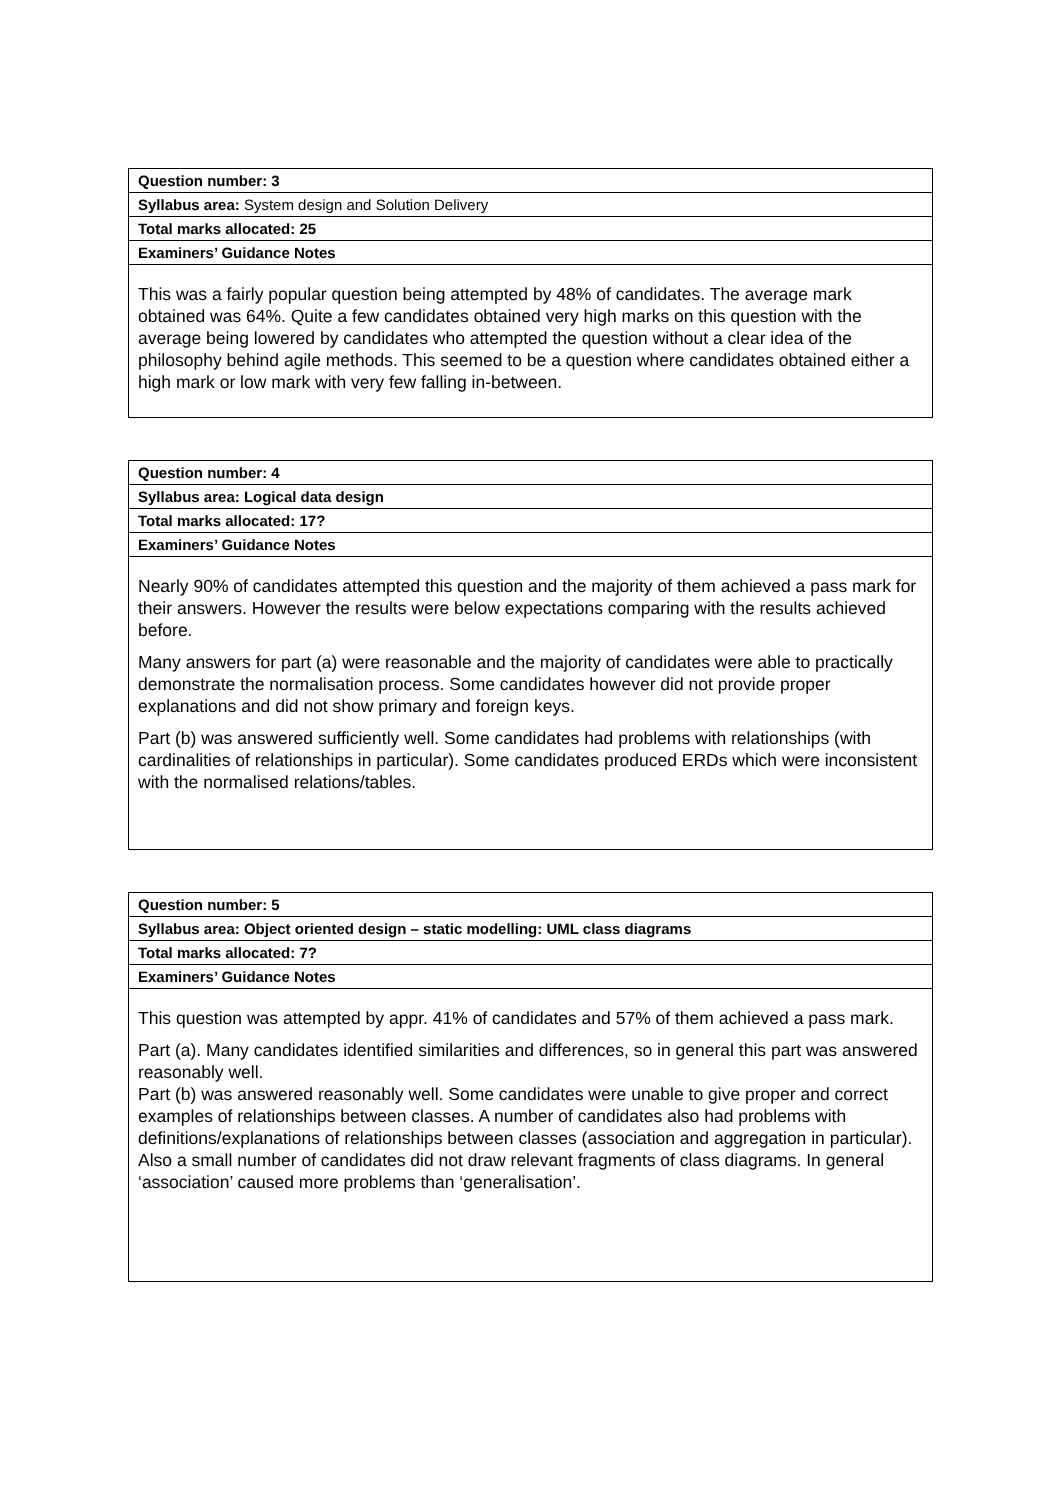| Question number: 3 |
| --- |
| Syllabus area: System design and Solution Delivery |
| Total marks allocated: 25 |
| Examiners’ Guidance Notes |
| This was a fairly popular question being attempted by 48% of candidates. The average mark obtained was 64%. Quite a few candidates obtained very high marks on this question with the average being lowered by candidates who attempted the question without a clear idea of the philosophy behind agile methods. This seemed to be a question where candidates obtained either a high mark or low mark with very few falling in-between. |
| Question number: 4 |
| --- |
| Syllabus area: Logical data design |
| Total marks allocated: 17? |
| Examiners’ Guidance Notes |
| Nearly 90% of candidates attempted this question and the majority of them achieved a pass mark for their answers. However the results were below expectations comparing with the results achieved before. Many answers for part (a) were reasonable and the majority of candidates were able to practically demonstrate the normalisation process. Some candidates however did not provide proper explanations and did not show primary and foreign keys. Part (b) was answered sufficiently well. Some candidates had problems with relationships (with cardinalities of relationships in particular). Some candidates produced ERDs which were inconsistent with the normalised relations/tables. |
| Question number: 5 |
| --- |
| Syllabus area: Object oriented design – static modelling: UML class diagrams |
| Total marks allocated: 7? |
| Examiners’ Guidance Notes |
| This question was attempted by appr. 41% of candidates and 57% of them achieved a pass mark. Part (a). Many candidates identified similarities and differences, so in general this part was answered reasonably well. Part (b) was answered reasonably well. Some candidates were unable to give proper and correct examples of relationships between classes. A number of candidates also had problems with definitions/explanations of relationships between classes (association and aggregation in particular). Also a small number of candidates did not draw relevant fragments of class diagrams. In general ‘association’ caused more problems than ‘generalisation’. |